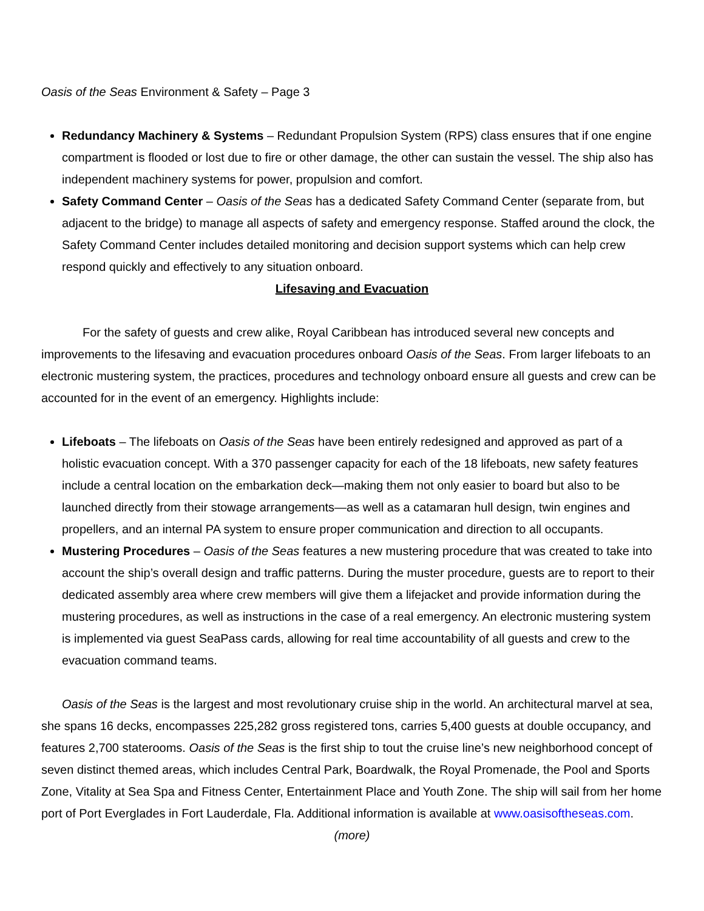Oasis of the Seas Environment & Safety – Page 3
Redundancy Machinery & Systems – Redundant Propulsion System (RPS) class ensures that if one engine compartment is flooded or lost due to fire or other damage, the other can sustain the vessel. The ship also has independent machinery systems for power, propulsion and comfort.
Safety Command Center – Oasis of the Seas has a dedicated Safety Command Center (separate from, but adjacent to the bridge) to manage all aspects of safety and emergency response. Staffed around the clock, the Safety Command Center includes detailed monitoring and decision support systems which can help crew respond quickly and effectively to any situation onboard.
Lifesaving and Evacuation
For the safety of guests and crew alike, Royal Caribbean has introduced several new concepts and improvements to the lifesaving and evacuation procedures onboard Oasis of the Seas. From larger lifeboats to an electronic mustering system, the practices, procedures and technology onboard ensure all guests and crew can be accounted for in the event of an emergency. Highlights include:
Lifeboats – The lifeboats on Oasis of the Seas have been entirely redesigned and approved as part of a holistic evacuation concept. With a 370 passenger capacity for each of the 18 lifeboats, new safety features include a central location on the embarkation deck—making them not only easier to board but also to be launched directly from their stowage arrangements—as well as a catamaran hull design, twin engines and propellers, and an internal PA system to ensure proper communication and direction to all occupants.
Mustering Procedures – Oasis of the Seas features a new mustering procedure that was created to take into account the ship’s overall design and traffic patterns. During the muster procedure, guests are to report to their dedicated assembly area where crew members will give them a lifejacket and provide information during the mustering procedures, as well as instructions in the case of a real emergency. An electronic mustering system is implemented via guest SeaPass cards, allowing for real time accountability of all guests and crew to the evacuation command teams.
Oasis of the Seas is the largest and most revolutionary cruise ship in the world. An architectural marvel at sea, she spans 16 decks, encompasses 225,282 gross registered tons, carries 5,400 guests at double occupancy, and features 2,700 staterooms. Oasis of the Seas is the first ship to tout the cruise line’s new neighborhood concept of seven distinct themed areas, which includes Central Park, Boardwalk, the Royal Promenade, the Pool and Sports Zone, Vitality at Sea Spa and Fitness Center, Entertainment Place and Youth Zone. The ship will sail from her home port of Port Everglades in Fort Lauderdale, Fla. Additional information is available at www.oasisoftheseas.com.
(more)